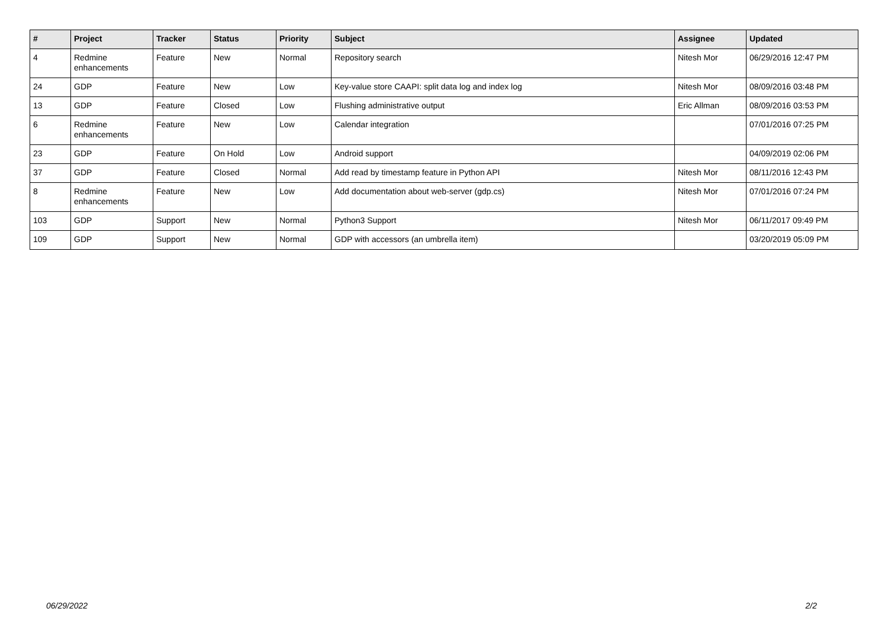| # | Project | Tracker | Status | Priority | Subject | Assignee | Updated |
| --- | --- | --- | --- | --- | --- | --- | --- |
| 4 | Redmine enhancements | Feature | New | Normal | Repository search | Nitesh Mor | 06/29/2016 12:47 PM |
| 24 | GDP | Feature | New | Low | Key-value store CAAPI: split data log and index log | Nitesh Mor | 08/09/2016 03:48 PM |
| 13 | GDP | Feature | Closed | Low | Flushing administrative output | Eric Allman | 08/09/2016 03:53 PM |
| 6 | Redmine enhancements | Feature | New | Low | Calendar integration | | 07/01/2016 07:25 PM |
| 23 | GDP | Feature | On Hold | Low | Android support | | 04/09/2019 02:06 PM |
| 37 | GDP | Feature | Closed | Normal | Add read by timestamp feature in Python API | Nitesh Mor | 08/11/2016 12:43 PM |
| 8 | Redmine enhancements | Feature | New | Low | Add documentation about web-server (gdp.cs) | Nitesh Mor | 07/01/2016 07:24 PM |
| 103 | GDP | Support | New | Normal | Python3 Support | Nitesh Mor | 06/11/2017 09:49 PM |
| 109 | GDP | Support | New | Normal | GDP with accessors (an umbrella item) | | 03/20/2019 05:09 PM |
06/29/2022 2/2